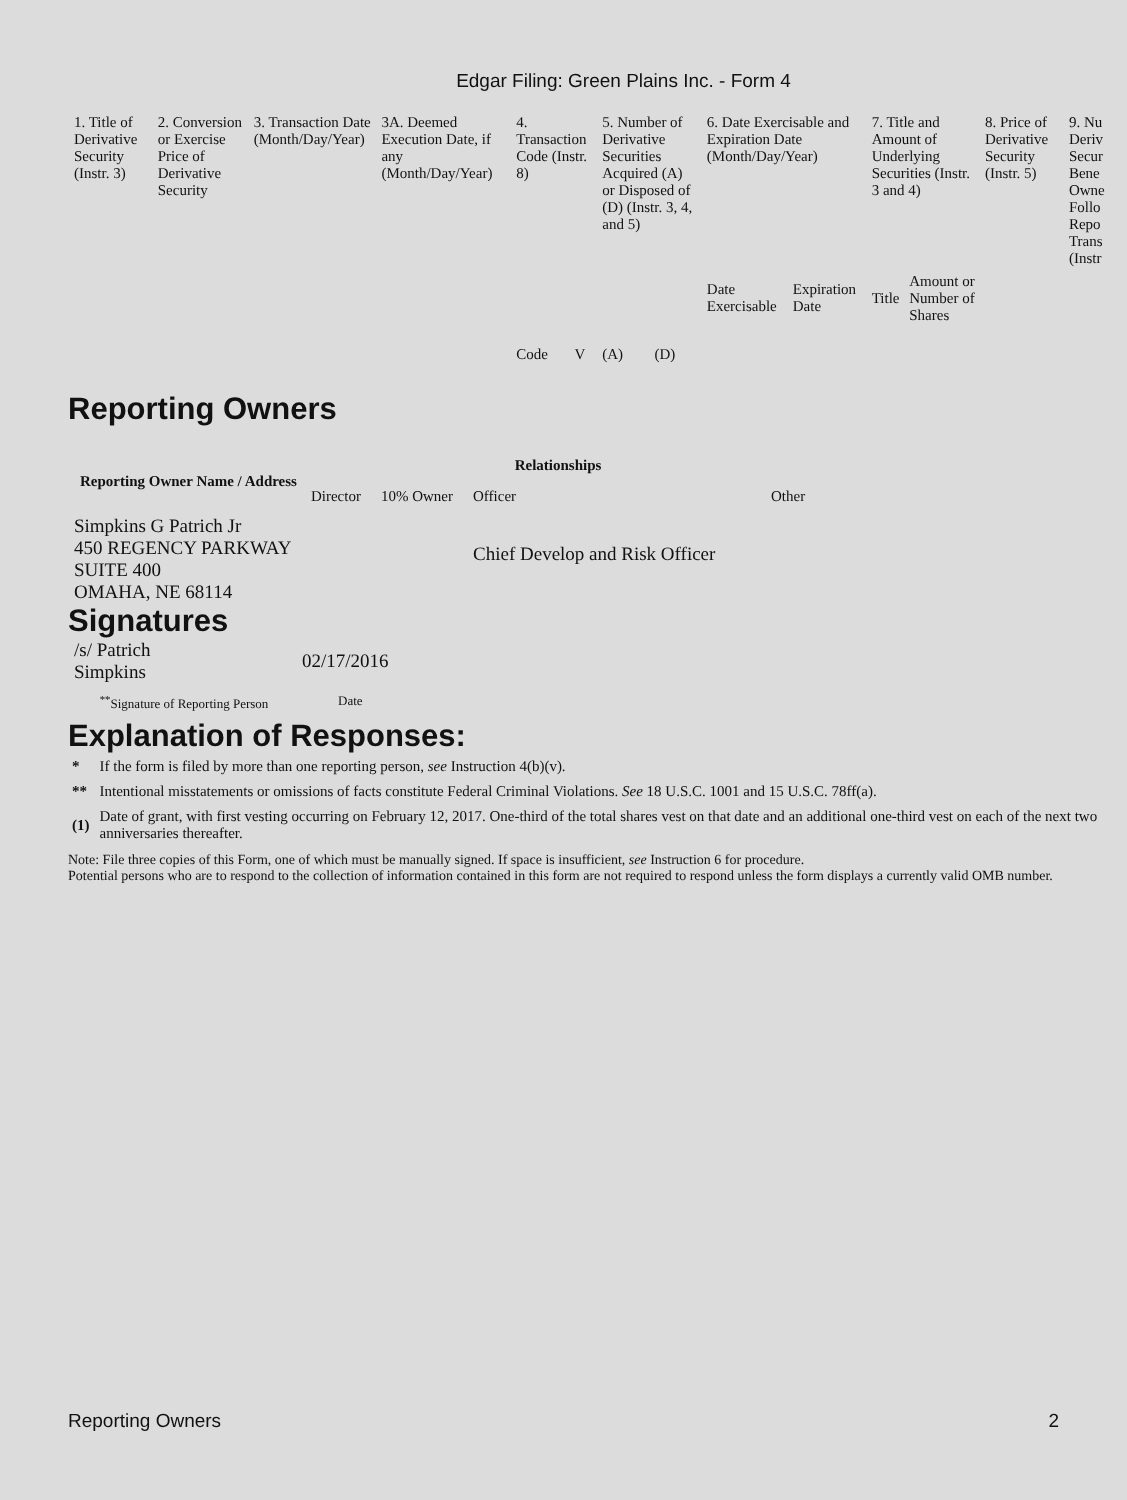Edgar Filing: Green Plains Inc. - Form 4
| 1. Title of Derivative Security (Instr. 3) | 2. Conversion or Exercise Price of Derivative Security | 3. Transaction Date (Month/Day/Year) | 3A. Deemed Execution Date, if any (Month/Day/Year) | 4. Transaction Code (Instr. 8) | | 5. Number of Derivative Securities Acquired (A) or Disposed of (D) (Instr. 3, 4, and 5) | | 6. Date Exercisable and Expiration Date (Month/Day/Year) | | 7. Title and Amount of Underlying Securities (Instr. 3 and 4) | | 8. Price of Derivative Security (Instr. 5) | 9. Nu Deriv Secur Bene Owne Follo Repo Trans (Instr |
| --- | --- | --- | --- | --- | --- | --- | --- | --- | --- | --- | --- | --- | --- |
| | | | | Code | V | (A) | (D) | Date Exercisable | Expiration Date | Title | Amount or Number of Shares | | |
Reporting Owners
| Reporting Owner Name / Address | Relationships | | | |
| --- | --- | --- | --- | --- |
| | Director | 10% Owner | Officer | Other |
| Simpkins G Patrich Jr 450 REGENCY PARKWAY SUITE 400 OMAHA, NE 68114 | | | Chief Develop and Risk Officer | |
Signatures
| /s/ Patrich Simpkins | 02/17/2016 |
| <sup>**</sup> Signature of Reporting Person | Date |
Explanation of Responses:
| * | If the form is filed by more than one reporting person, see Instruction 4(b)(v). |
| ** | Intentional misstatements or omissions of facts constitute Federal Criminal Violations. See 18 U.S.C. 1001 and 15 U.S.C. 78ff(a). |
| (1) | Date of grant, with first vesting occurring on February 12, 2017. One-third of the total shares vest on that date and an additional one-third vest on each of the next two anniversaries thereafter. |
Note: File three copies of this Form, one of which must be manually signed. If space is insufficient, see Instruction 6 for procedure.
Potential persons who are to respond to the collection of information contained in this form are not required to respond unless the form displays a currently valid OMB number.
Reporting Owners 2